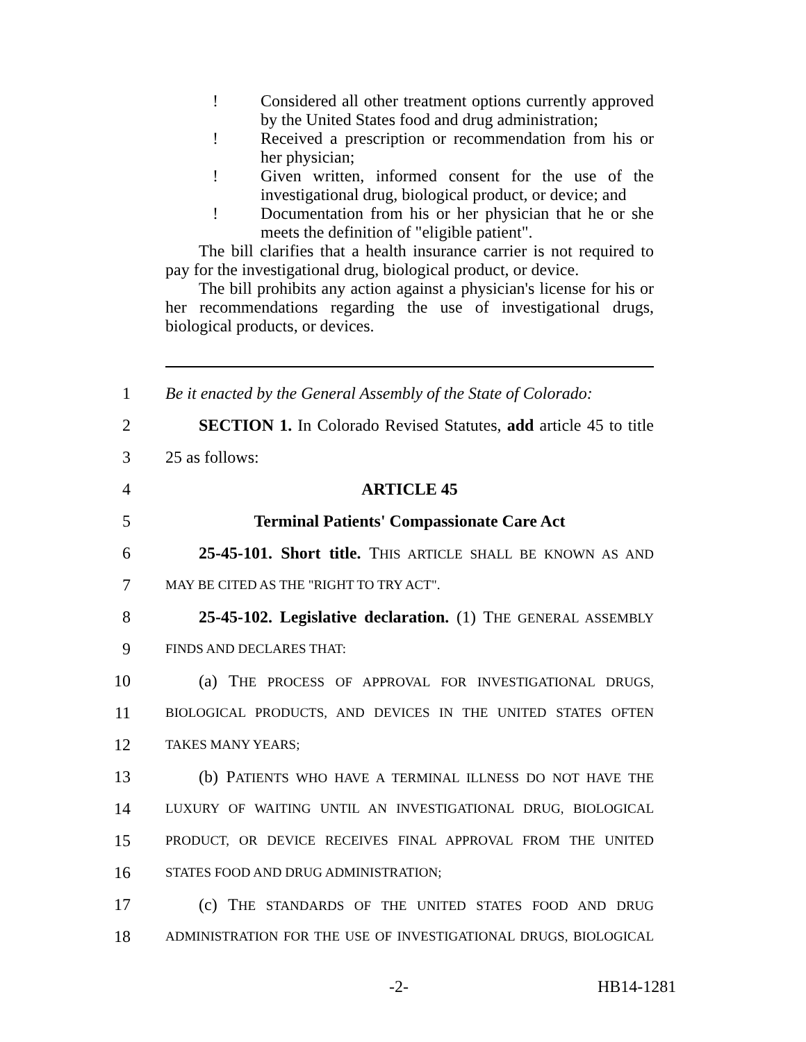! Considered all other treatment options currently approved by the United States food and drug administration;
! Received a prescription or recommendation from his or her physician;
! Given written, informed consent for the use of the investigational drug, biological product, or device; and
! Documentation from his or her physician that he or she meets the definition of "eligible patient".
The bill clarifies that a health insurance carrier is not required to pay for the investigational drug, biological product, or device.
The bill prohibits any action against a physician's license for his or her recommendations regarding the use of investigational drugs, biological products, or devices.
1
Be it enacted by the General Assembly of the State of Colorado:
2
  SECTION 1. In Colorado Revised Statutes, add article 45 to title
3 25 as follows:
4 ARTICLE 45
5 Terminal Patients' Compassionate Care Act
6
  25-45-101. Short title. THIS ARTICLE SHALL BE KNOWN AS AND
7
MAY BE CITED AS THE "RIGHT TO TRY ACT".
8
  25-45-102. Legislative declaration. (1) THE GENERAL ASSEMBLY
9
FINDS AND DECLARES THAT:
10
  (a) THE PROCESS OF APPROVAL FOR INVESTIGATIONAL DRUGS,
11
BIOLOGICAL PRODUCTS, AND DEVICES IN THE UNITED STATES OFTEN
12
TAKES MANY YEARS;
13
  (b) PATIENTS WHO HAVE A TERMINAL ILLNESS DO NOT HAVE THE
14
LUXURY OF WAITING UNTIL AN INVESTIGATIONAL DRUG, BIOLOGICAL
15
PRODUCT, OR DEVICE RECEIVES FINAL APPROVAL FROM THE UNITED
16
STATES FOOD AND DRUG ADMINISTRATION;
17
  (c) THE STANDARDS OF THE UNITED STATES FOOD AND DRUG
18
ADMINISTRATION FOR THE USE OF INVESTIGATIONAL DRUGS, BIOLOGICAL
-2- HB14-1281